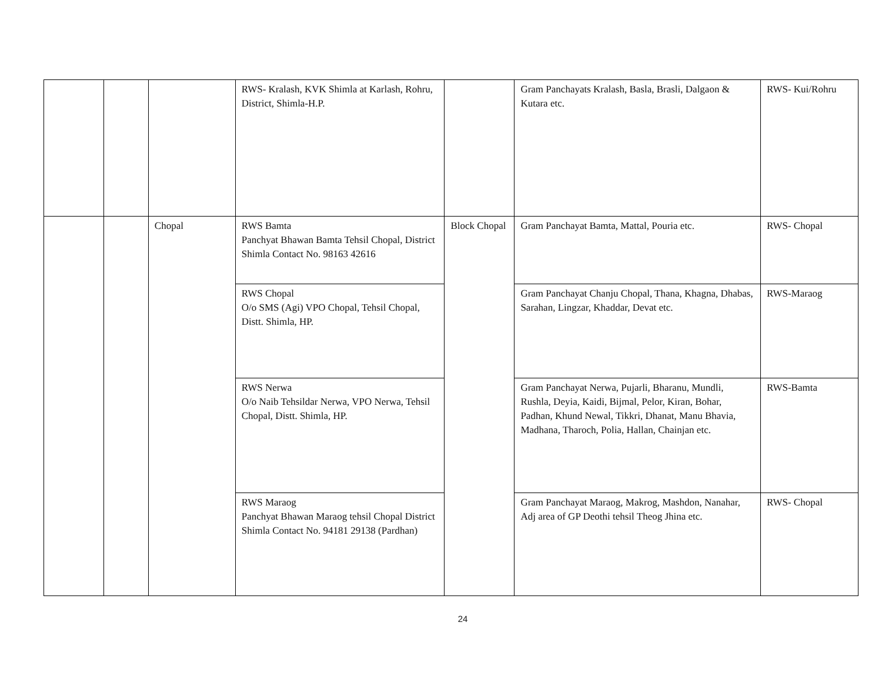| | | | RWS- Kralash, KVK Shimla at Karlash, Rohru, District, Shimla-H.P. | | Gram Panchayats Kralash, Basla, Brasli, Dalgaon & Kutara etc. | RWS- Kui/Rohru |
| | | Chopal | RWS Bamta Panchyat Bhawan Bamta Tehsil Chopal, District Shimla Contact No. 98163 42616 | Block Chopal | Gram Panchayat Bamta, Mattal, Pouria etc. | RWS- Chopal |
| | | | RWS Chopal O/o SMS (Agi) VPO Chopal, Tehsil Chopal, Distt. Shimla, HP. | | Gram Panchayat Chanju Chopal, Thana, Khagna, Dhabas, Sarahan, Lingzar, Khaddar, Devat etc. | RWS-Maraog |
| | | | RWS Nerwa O/o Naib Tehsildar Nerwa, VPO Nerwa, Tehsil Chopal, Distt. Shimla, HP. | | Gram Panchayat Nerwa, Pujarli, Bharanu, Mundli, Rushla, Deyia, Kaidi, Bijmal, Pelor, Kiran, Bohar, Padhan, Khund Newal, Tikkri, Dhanat, Manu Bhavia, Madhana, Tharoch, Polia, Hallan, Chainjan etc. | RWS-Bamta |
| | | | RWS Maraog Panchyat Bhawan Maraog tehsil Chopal District Shimla Contact No. 94181 29138 (Pardhan) | | Gram Panchayat Maraog, Makrog, Mashdon, Nanahar, Adj area of GP Deothi tehsil Theog Jhina etc. | RWS- Chopal |
24